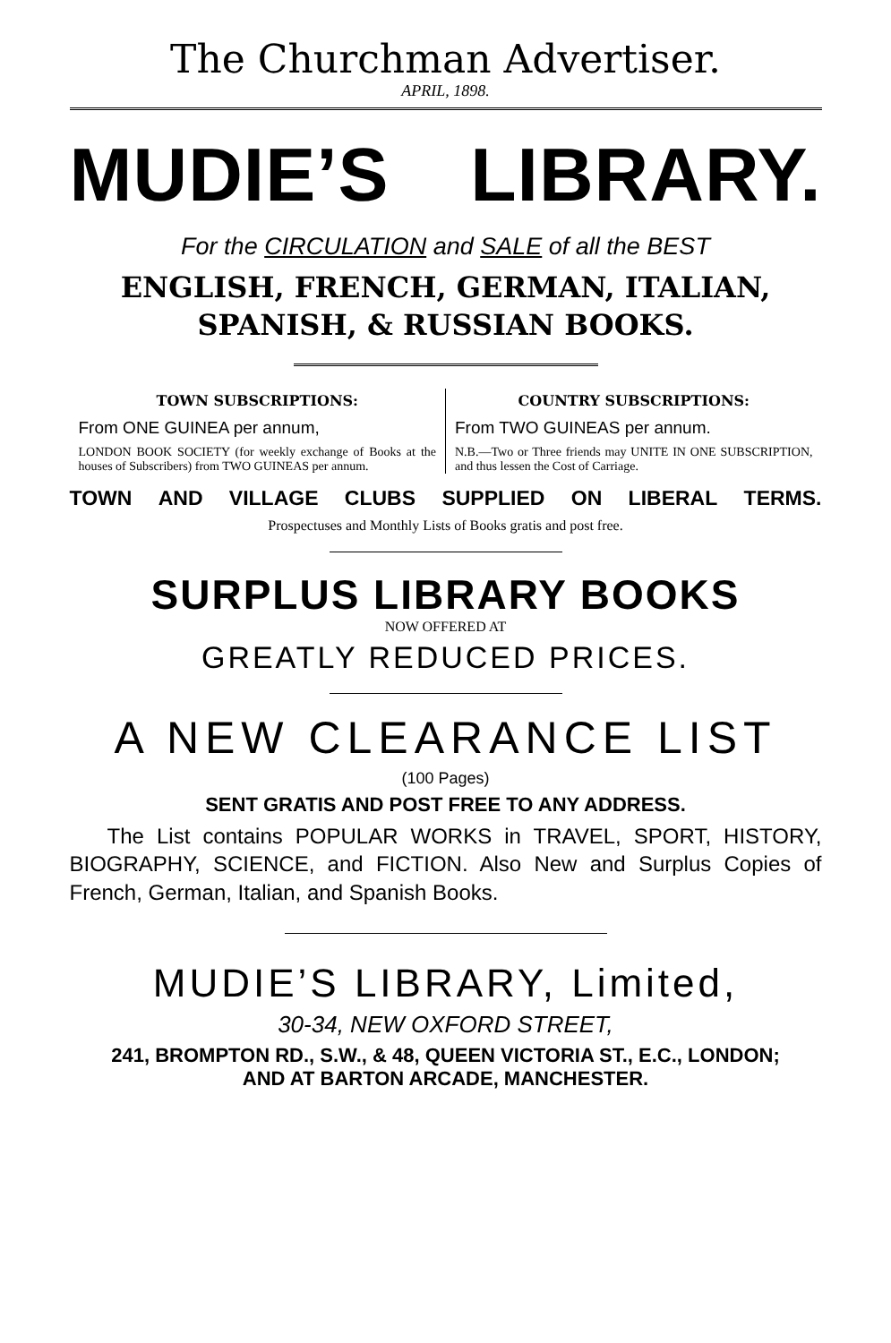The Churchman Advertiser.
APRIL, 1898.
MUDIE’S LIBRARY.
For the CIRCULATION and SALE of all the BEST
ENGLISH, FRENCH, GERMAN, ITALIAN,
SPANISH, & RUSSIAN BOOKS.
TOWN SUBSCRIPTIONS:
From ONE GUINEA per annum,
LONDON BOOK SOCIETY (for weekly exchange of Books at the houses of Subscribers) from TWO GUINEAS per annum.
COUNTRY SUBSCRIPTIONS:
From TWO GUINEAS per annum.
N.B.—Two or Three friends may UNITE IN ONE SUBSCRIPTION, and thus lessen the Cost of Carriage.
TOWN AND VILLAGE CLUBS SUPPLIED ON LIBERAL TERMS.
Prospectuses and Monthly Lists of Books gratis and post free.
SURPLUS LIBRARY BOOKS
NOW OFFERED AT
GREATLY REDUCED PRICES.
A NEW CLEARANCE LIST
(100 Pages)
SENT GRATIS AND POST FREE TO ANY ADDRESS.
The List contains POPULAR WORKS in TRAVEL, SPORT, HISTORY, BIOGRAPHY, SCIENCE, and FICTION. Also New and Surplus Copies of French, German, Italian, and Spanish Books.
MUDIE’S LIBRARY, Limited,
30-34, NEW OXFORD STREET,
241, BROMPTON RD., S.W., & 48, QUEEN VICTORIA ST., E.C., LONDON;
AND AT BARTON ARCADE, MANCHESTER.